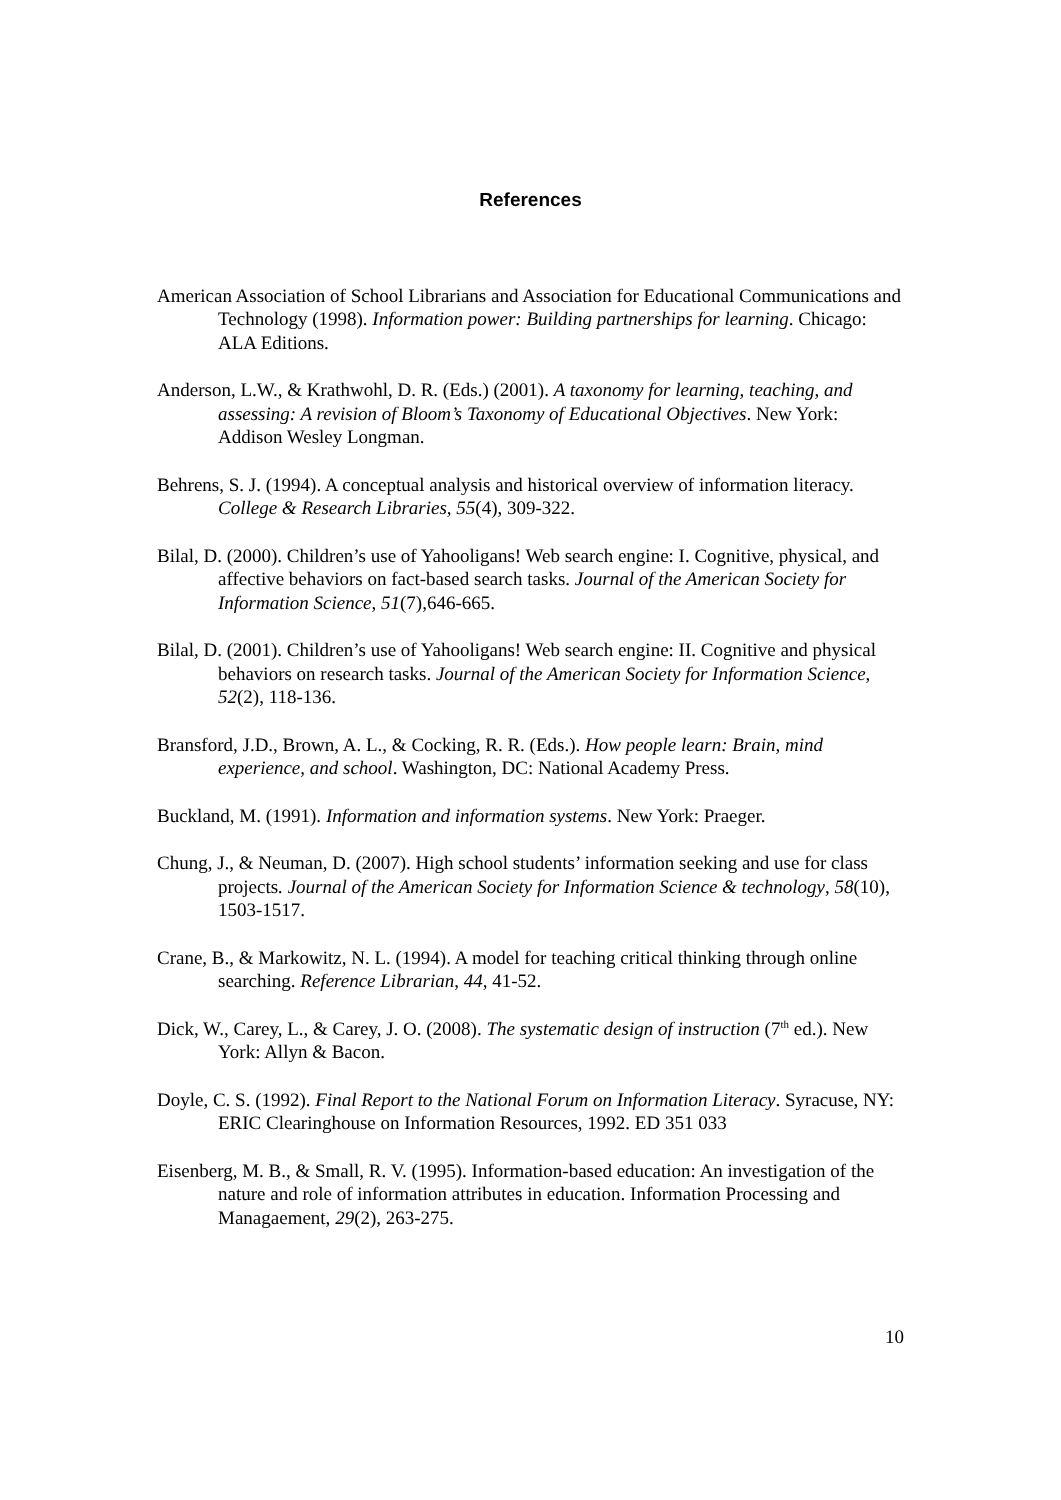References
American Association of School Librarians and Association for Educational Communications and Technology (1998). Information power: Building partnerships for learning. Chicago: ALA Editions.
Anderson, L.W., & Krathwohl, D. R. (Eds.) (2001). A taxonomy for learning, teaching, and assessing: A revision of Bloom’s Taxonomy of Educational Objectives. New York: Addison Wesley Longman.
Behrens, S. J. (1994). A conceptual analysis and historical overview of information literacy. College & Research Libraries, 55(4), 309-322.
Bilal, D. (2000). Children’s use of Yahooligans! Web search engine: I. Cognitive, physical, and affective behaviors on fact-based search tasks. Journal of the American Society for Information Science, 51(7),646-665.
Bilal, D. (2001). Children’s use of Yahooligans! Web search engine: II. Cognitive and physical behaviors on research tasks. Journal of the American Society for Information Science, 52(2), 118-136.
Bransford, J.D., Brown, A. L., & Cocking, R. R. (Eds.). How people learn: Brain, mind experience, and school. Washington, DC: National Academy Press.
Buckland, M. (1991). Information and information systems. New York: Praeger.
Chung, J., & Neuman, D. (2007). High school students’ information seeking and use for class projects. Journal of the American Society for Information Science & technology, 58(10), 1503-1517.
Crane, B., & Markowitz, N. L. (1994). A model for teaching critical thinking through online searching. Reference Librarian, 44, 41-52.
Dick, W., Carey, L., & Carey, J. O. (2008). The systematic design of instruction (7<sup>th</sup> ed.). New York: Allyn & Bacon.
Doyle, C. S. (1992). Final Report to the National Forum on Information Literacy. Syracuse, NY: ERIC Clearinghouse on Information Resources, 1992. ED 351 033
Eisenberg, M. B., & Small, R. V. (1995). Information-based education: An investigation of the nature and role of information attributes in education. Information Processing and Managaement, 29(2), 263-275.
10